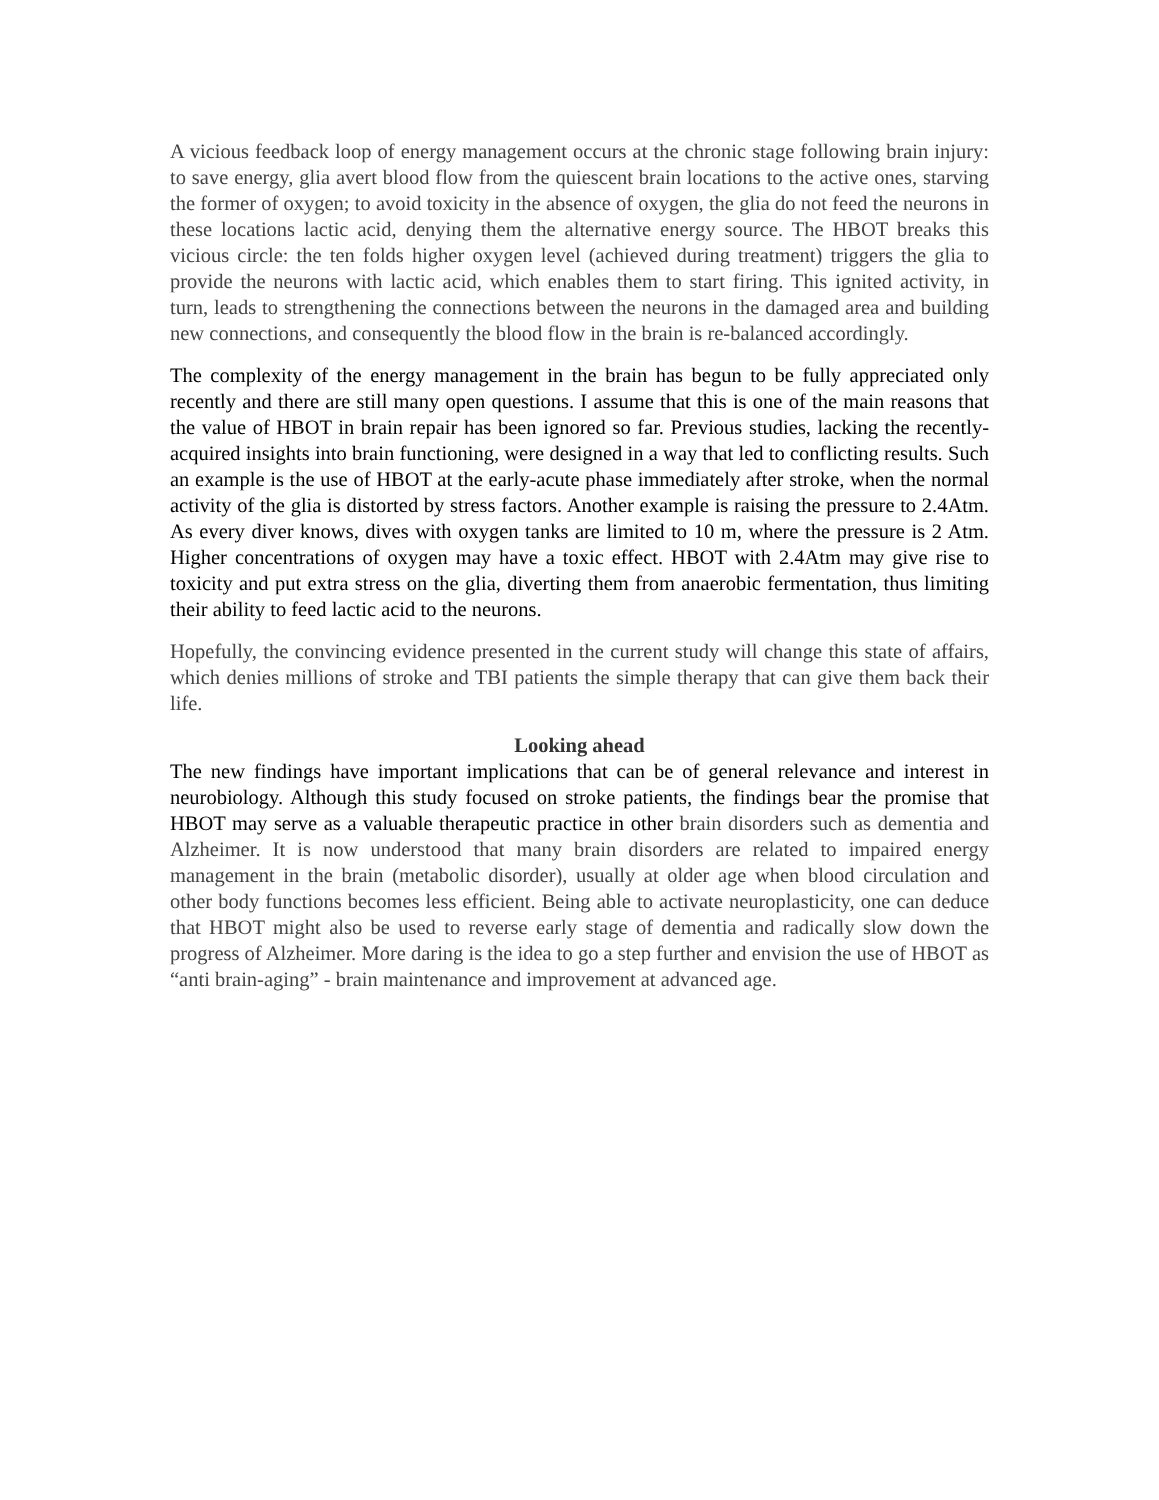A vicious feedback loop of energy management occurs at the chronic stage following brain injury: to save energy, glia avert blood flow from the quiescent brain locations to the active ones, starving the former of oxygen; to avoid toxicity in the absence of oxygen, the glia do not feed the neurons in these locations lactic acid, denying them the alternative energy source. The HBOT breaks this vicious circle: the ten folds higher oxygen level (achieved during treatment) triggers the glia to provide the neurons with lactic acid, which enables them to start firing. This ignited activity, in turn, leads to strengthening the connections between the neurons in the damaged area and building new connections, and consequently the blood flow in the brain is re-balanced accordingly.
The complexity of the energy management in the brain has begun to be fully appreciated only recently and there are still many open questions. I assume that this is one of the main reasons that the value of HBOT in brain repair has been ignored so far. Previous studies, lacking the recently-acquired insights into brain functioning, were designed in a way that led to conflicting results. Such an example is the use of HBOT at the early-acute phase immediately after stroke, when the normal activity of the glia is distorted by stress factors. Another example is raising the pressure to 2.4Atm. As every diver knows, dives with oxygen tanks are limited to 10 m, where the pressure is 2 Atm. Higher concentrations of oxygen may have a toxic effect. HBOT with 2.4Atm may give rise to toxicity and put extra stress on the glia, diverting them from anaerobic fermentation, thus limiting their ability to feed lactic acid to the neurons.
Hopefully, the convincing evidence presented in the current study will change this state of affairs, which denies millions of stroke and TBI patients the simple therapy that can give them back their life.
Looking ahead
The new findings have important implications that can be of general relevance and interest in neurobiology. Although this study focused on stroke patients, the findings bear the promise that HBOT may serve as a valuable therapeutic practice in other brain disorders such as dementia and Alzheimer. It is now understood that many brain disorders are related to impaired energy management in the brain (metabolic disorder), usually at older age when blood circulation and other body functions becomes less efficient. Being able to activate neuroplasticity, one can deduce that HBOT might also be used to reverse early stage of dementia and radically slow down the progress of Alzheimer. More daring is the idea to go a step further and envision the use of HBOT as “anti brain-aging” - brain maintenance and improvement at advanced age.